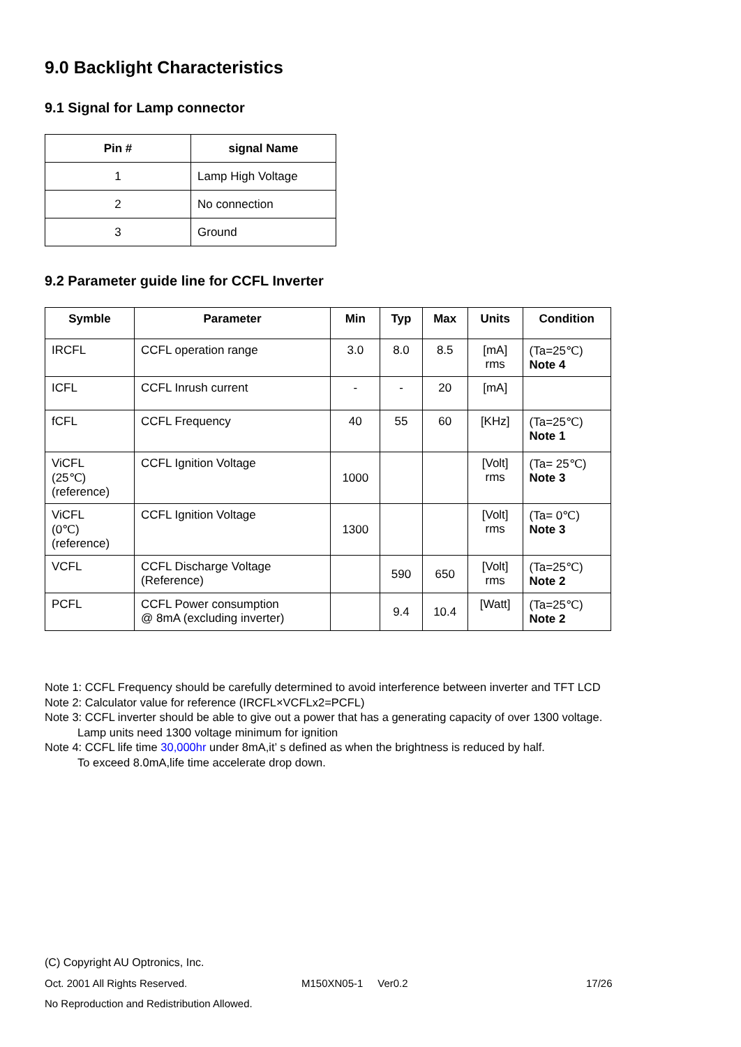9.0 Backlight Characteristics
9.1 Signal for Lamp connector
| Pin # | signal Name |
| --- | --- |
| 1 | Lamp High Voltage |
| 2 | No connection |
| 3 | Ground |
9.2 Parameter guide line for CCFL Inverter
| Symble | Parameter | Min | Typ | Max | Units | Condition |
| --- | --- | --- | --- | --- | --- | --- |
| IRCFL | CCFL operation range | 3.0 | 8.0 | 8.5 | [mA] rms | (Ta=25℃) Note 4 |
| ICFL | CCFL Inrush current | - | - | 20 | [mA] | |
| fCFL | CCFL Frequency | 40 | 55 | 60 | [KHz] | (Ta=25℃) Note 1 |
| ViCFL (25℃) (reference) | CCFL Ignition Voltage | 1000 | | | [Volt] rms | (Ta= 25℃) Note 3 |
| ViCFL (0℃) (reference) | CCFL Ignition Voltage | 1300 | | | [Volt] rms | (Ta= 0℃) Note 3 |
| VCFL | CCFL Discharge Voltage (Reference) | | 590 | 650 | [Volt] rms | (Ta=25℃) Note 2 |
| PCFL | CCFL Power consumption @ 8mA (excluding inverter) | | 9.4 | 10.4 | [Watt] | (Ta=25℃) Note 2 |
Note 1: CCFL Frequency should be carefully determined to avoid interference between inverter and TFT LCD
Note 2: Calculator value for reference (IRCFL×VCFLx2=PCFL)
Note 3: CCFL inverter should be able to give out a power that has a generating capacity of over 1300 voltage.
Lamp units need 1300 voltage minimum for ignition
Note 4: CCFL life time 30,000hr under 8mA,it’ s defined as when the brightness is reduced by half.
To exceed 8.0mA,life time accelerate drop down.
(C) Copyright AU Optronics, Inc.
Oct. 2001 All Rights Reserved. M150XN05-1 Ver0.2 17/26
No Reproduction and Redistribution Allowed.